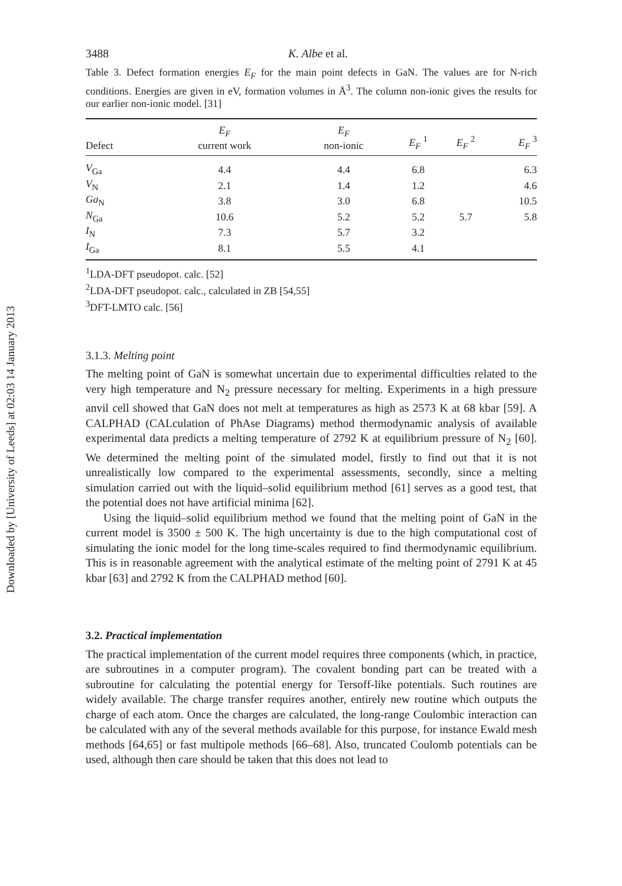Downloaded by [University of Leeds] at 02:03 14 January 2013
3488 K. Albe et al.
Table 3. Defect formation energies E<sub>F</sub> for the main point defects in GaN. The values are for N-rich conditions. Energies are given in eV, formation volumes in Å<sup>3</sup>. The column non-ionic gives the results for our earlier non-ionic model. [31]
| Defect | E<sub>F</sub> current work | E<sub>F</sub> non-ionic | E<sub>F</sub> <sup>1</sup> | E<sub>F</sub> <sup>2</sup> | E<sub>F</sub> <sup>3</sup> |
| --- | --- | --- | --- | --- | --- |
| V<sub>Ga</sub> | 4.4 | 4.4 | 6.8 | | 6.3 |
| V<sub>N</sub> | 2.1 | 1.4 | 1.2 | | 4.6 |
| Ga<sub>N</sub> | 3.8 | 3.0 | 6.8 | | 10.5 |
| N<sub>Ga</sub> | 10.6 | 5.2 | 5.2 | 5.7 | 5.8 |
| I<sub>N</sub> | 7.3 | 5.7 | 3.2 | | |
| I<sub>Ga</sub> | 8.1 | 5.5 | 4.1 | | |
<sup>1</sup> LDA-DFT pseudopot. calc. [52]
<sup>2</sup> LDA-DFT pseudopot. calc., calculated in ZB [54,55]
<sup>3</sup> DFT-LMTO calc. [56]
3.1.3. Melting point
The melting point of GaN is somewhat uncertain due to experimental difficulties related to the very high temperature and N<sub>2</sub> pressure necessary for melting. Experiments in a high pressure anvil cell showed that GaN does not melt at temperatures as high as 2573 K at 68 kbar [59]. A CALPHAD (CALculation of PhAse Diagrams) method thermodynamic analysis of available experimental data predicts a melting temperature of 2792 K at equilibrium pressure of N<sub>2</sub> [60]. We determined the melting point of the simulated model, firstly to find out that it is not unrealistically low compared to the experimental assessments, secondly, since a melting simulation carried out with the liquid–solid equilibrium method [61] serves as a good test, that the potential does not have artificial minima [62].
Using the liquid–solid equilibrium method we found that the melting point of GaN in the current model is 3500 ± 500 K. The high uncertainty is due to the high computational cost of simulating the ionic model for the long time-scales required to find thermodynamic equilibrium. This is in reasonable agreement with the analytical estimate of the melting point of 2791 K at 45 kbar [63] and 2792 K from the CALPHAD method [60].
3.2. Practical implementation
The practical implementation of the current model requires three components (which, in practice, are subroutines in a computer program). The covalent bonding part can be treated with a subroutine for calculating the potential energy for Tersoff-like potentials. Such routines are widely available. The charge transfer requires another, entirely new routine which outputs the charge of each atom. Once the charges are calculated, the long-range Coulombic interaction can be calculated with any of the several methods available for this purpose, for instance Ewald mesh methods [64,65] or fast multipole methods [66–68]. Also, truncated Coulomb potentials can be used, although then care should be taken that this does not lead to